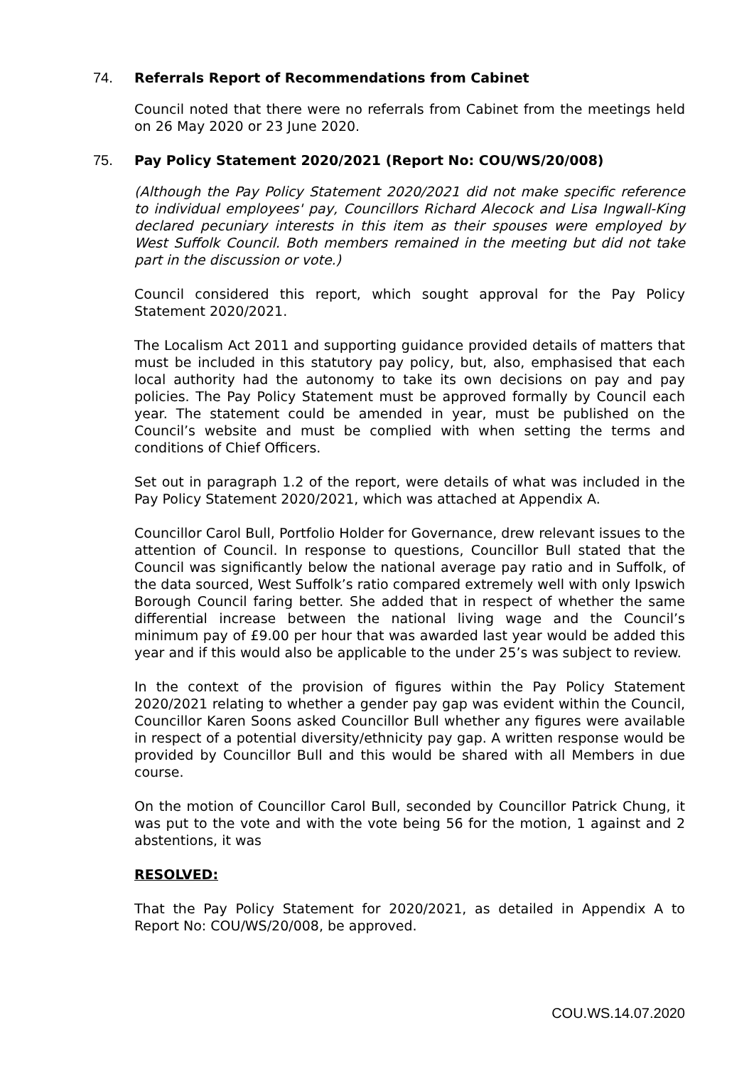74. Referrals Report of Recommendations from Cabinet
Council noted that there were no referrals from Cabinet from the meetings held on 26 May 2020 or 23 June 2020.
75. Pay Policy Statement 2020/2021 (Report No: COU/WS/20/008)
(Although the Pay Policy Statement 2020/2021 did not make specific reference to individual employees' pay, Councillors Richard Alecock and Lisa Ingwall-King declared pecuniary interests in this item as their spouses were employed by West Suffolk Council. Both members remained in the meeting but did not take part in the discussion or vote.)
Council considered this report, which sought approval for the Pay Policy Statement 2020/2021.
The Localism Act 2011 and supporting guidance provided details of matters that must be included in this statutory pay policy, but, also, emphasised that each local authority had the autonomy to take its own decisions on pay and pay policies. The Pay Policy Statement must be approved formally by Council each year. The statement could be amended in year, must be published on the Council’s website and must be complied with when setting the terms and conditions of Chief Officers.
Set out in paragraph 1.2 of the report, were details of what was included in the Pay Policy Statement 2020/2021, which was attached at Appendix A.
Councillor Carol Bull, Portfolio Holder for Governance, drew relevant issues to the attention of Council. In response to questions, Councillor Bull stated that the Council was significantly below the national average pay ratio and in Suffolk, of the data sourced, West Suffolk’s ratio compared extremely well with only Ipswich Borough Council faring better. She added that in respect of whether the same differential increase between the national living wage and the Council’s minimum pay of £9.00 per hour that was awarded last year would be added this year and if this would also be applicable to the under 25’s was subject to review.
In the context of the provision of figures within the Pay Policy Statement 2020/2021 relating to whether a gender pay gap was evident within the Council, Councillor Karen Soons asked Councillor Bull whether any figures were available in respect of a potential diversity/ethnicity pay gap. A written response would be provided by Councillor Bull and this would be shared with all Members in due course.
On the motion of Councillor Carol Bull, seconded by Councillor Patrick Chung, it was put to the vote and with the vote being 56 for the motion, 1 against and 2 abstentions, it was
RESOLVED:
That the Pay Policy Statement for 2020/2021, as detailed in Appendix A to Report No: COU/WS/20/008, be approved.
COU.WS.14.07.2020